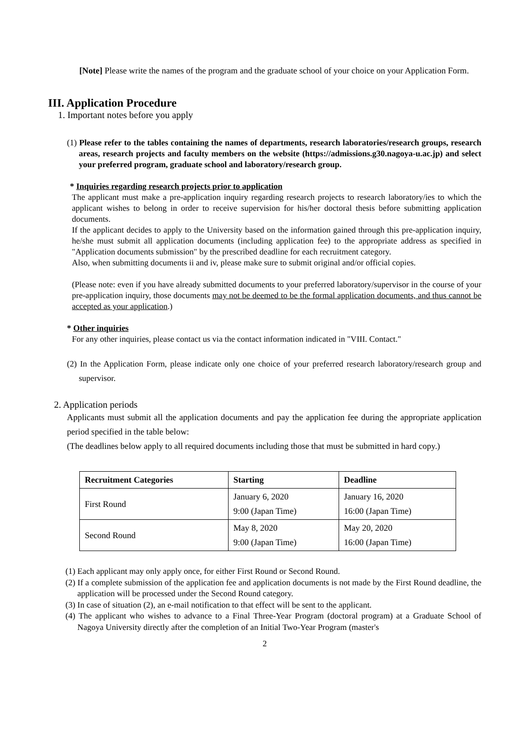[Note] Please write the names of the program and the graduate school of your choice on your Application Form.
III. Application Procedure
1. Important notes before you apply
(1) Please refer to the tables containing the names of departments, research laboratories/research groups, research areas, research projects and faculty members on the website (https://admissions.g30.nagoya-u.ac.jp) and select your preferred program, graduate school and laboratory/research group.
* Inquiries regarding research projects prior to application
The applicant must make a pre-application inquiry regarding research projects to research laboratory/ies to which the applicant wishes to belong in order to receive supervision for his/her doctoral thesis before submitting application documents.
If the applicant decides to apply to the University based on the information gained through this pre-application inquiry, he/she must submit all application documents (including application fee) to the appropriate address as specified in "Application documents submission" by the prescribed deadline for each recruitment category.
Also, when submitting documents ii and iv, please make sure to submit original and/or official copies.
(Please note: even if you have already submitted documents to your preferred laboratory/supervisor in the course of your pre-application inquiry, those documents may not be deemed to be the formal application documents, and thus cannot be accepted as your application.)
* Other inquiries
For any other inquiries, please contact us via the contact information indicated in "VIII. Contact."
(2) In the Application Form, please indicate only one choice of your preferred research laboratory/research group and supervisor.
2. Application periods
Applicants must submit all the application documents and pay the application fee during the appropriate application period specified in the table below:
(The deadlines below apply to all required documents including those that must be submitted in hard copy.)
| Recruitment Categories | Starting | Deadline |
| --- | --- | --- |
| First Round | January 6, 2020 9:00 (Japan Time) | January 16, 2020 16:00 (Japan Time) |
| Second Round | May 8, 2020 9:00 (Japan Time) | May 20, 2020 16:00 (Japan Time) |
(1) Each applicant may only apply once, for either First Round or Second Round.
(2) If a complete submission of the application fee and application documents is not made by the First Round deadline, the application will be processed under the Second Round category.
(3) In case of situation (2), an e-mail notification to that effect will be sent to the applicant.
(4) The applicant who wishes to advance to a Final Three-Year Program (doctoral program) at a Graduate School of Nagoya University directly after the completion of an Initial Two-Year Program (master's
2